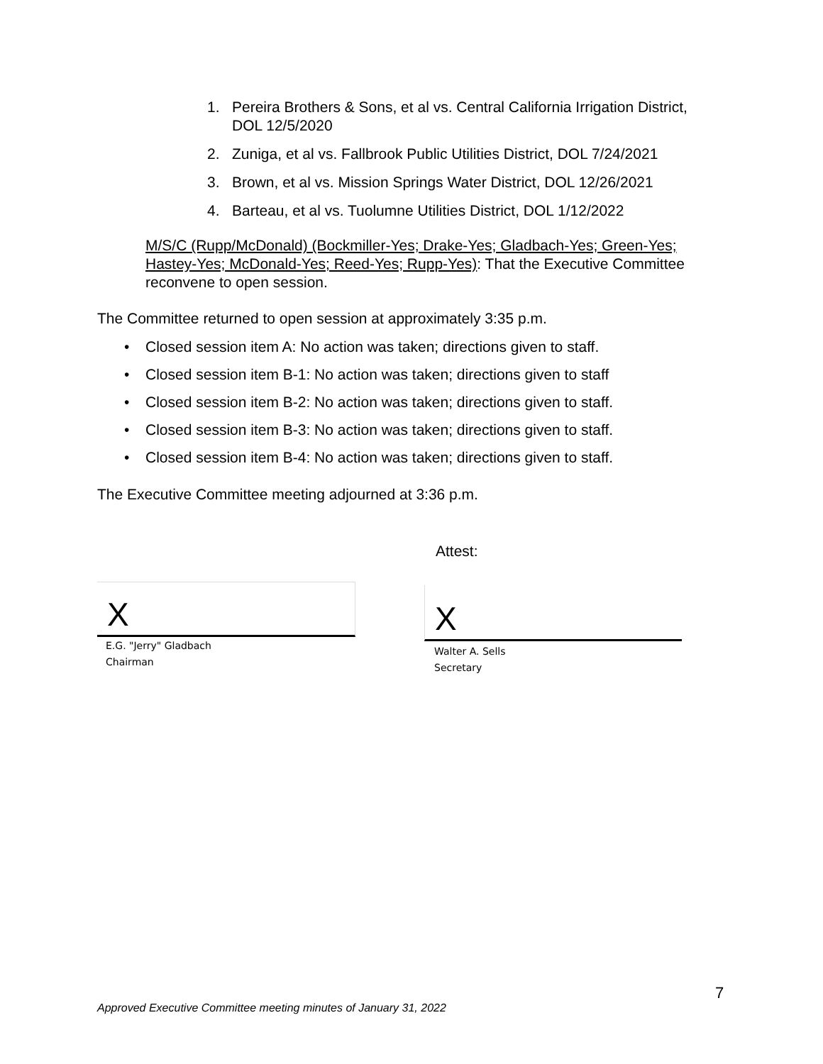1. Pereira Brothers & Sons, et al vs. Central California Irrigation District, DOL 12/5/2020
2. Zuniga, et al vs. Fallbrook Public Utilities District, DOL 7/24/2021
3. Brown, et al vs. Mission Springs Water District, DOL 12/26/2021
4. Barteau, et al vs. Tuolumne Utilities District, DOL 1/12/2022
M/S/C (Rupp/McDonald) (Bockmiller-Yes; Drake-Yes; Gladbach-Yes; Green-Yes; Hastey-Yes; McDonald-Yes; Reed-Yes; Rupp-Yes): That the Executive Committee reconvene to open session.
The Committee returned to open session at approximately 3:35 p.m.
• Closed session item A: No action was taken; directions given to staff.
• Closed session item B-1: No action was taken; directions given to staff
• Closed session item B-2: No action was taken; directions given to staff.
• Closed session item B-3: No action was taken; directions given to staff.
• Closed session item B-4: No action was taken; directions given to staff.
The Executive Committee meeting adjourned at 3:36 p.m.
Attest:
X
E.G. "Jerry" Gladbach
Chairman
X
Walter A. Sells
Secretary
7
Approved Executive Committee meeting minutes of January 31, 2022